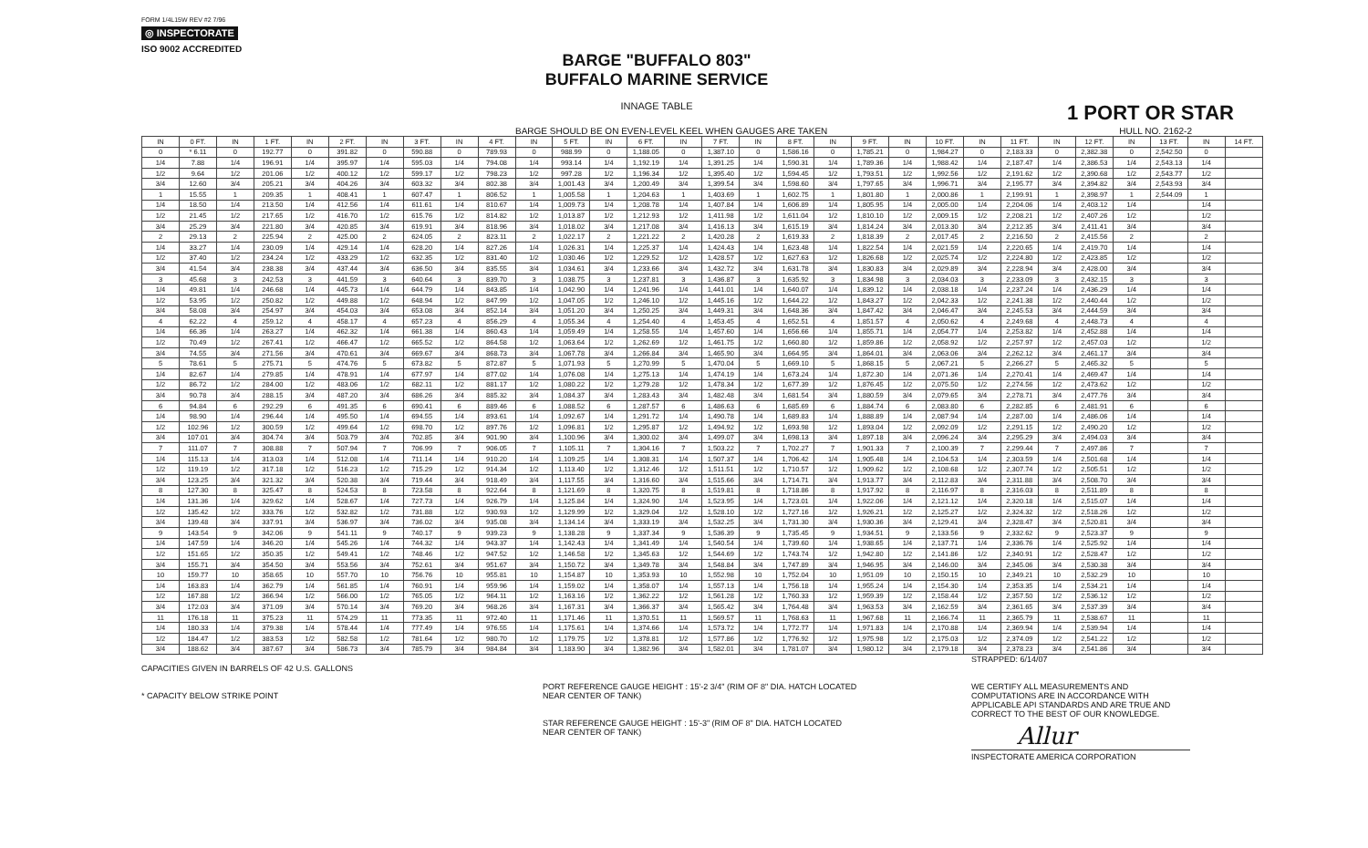FORM 1/4L15W REV #2 7/96
◎ INSPECTORATE
ISO 9002 ACCREDITED
BARGE "BUFFALO 803"
BUFFALO MARINE SERVICE
INNAGE TABLE
1 PORT OR STAR
BARGE SHOULD BE ON EVEN-LEVEL KEEL WHEN GAUGES ARE TAKEN HULL NO. 2162-2
| IN | 0 FT. | IN | 1 FT. | IN | 2 FT. | IN | 3 FT. | IN | 4 FT. | IN | 5 FT. | IN | 6 FT. | IN | 7 FT. | IN | 8 FT. | IN | 9 FT. | IN | 10 FT. | IN | 11 FT. | IN | 12 FT. | IN | 13 FT. | IN | 14 FT. |
| --- | --- | --- | --- | --- | --- | --- | --- | --- | --- | --- | --- | --- | --- | --- | --- | --- | --- | --- | --- | --- | --- | --- | --- | --- | --- | --- | --- | --- | --- |
| 0 | * 6.11 | 0 | 192.77 | 0 | 391.82 | 0 | 590.88 | 0 | 789.93 | 0 | 988.99 | 0 | 1,188.05 | 0 | 1,387.10 | 0 | 1,586.16 | 0 | 1,785.21 | 0 | 1,984.27 | 0 | 2,183.33 | 0 | 2,382.38 | 0 | 2,542.50 | 0 | |
| 1/4 | 7.88 | 1/4 | 196.91 | 1/4 | 395.97 | 1/4 | 595.03 | 1/4 | 794.08 | 1/4 | 993.14 | 1/4 | 1,192.19 | 1/4 | 1,391.25 | 1/4 | 1,590.31 | 1/4 | 1,789.36 | 1/4 | 1,988.42 | 1/4 | 2,187.47 | 1/4 | 2,386.53 | 1/4 | 2,543.13 | 1/4 | |
| 1/2 | 9.64 | 1/2 | 201.06 | 1/2 | 400.12 | 1/2 | 599.17 | 1/2 | 798.23 | 1/2 | 997.28 | 1/2 | 1,196.34 | 1/2 | 1,395.40 | 1/2 | 1,594.45 | 1/2 | 1,793.51 | 1/2 | 1,992.56 | 1/2 | 2,191.62 | 1/2 | 2,390.68 | 1/2 | 2,543.77 | 1/2 | |
| 3/4 | 12.60 | 3/4 | 205.21 | 3/4 | 404.26 | 3/4 | 603.32 | 3/4 | 802.38 | 3/4 | 1,001.43 | 3/4 | 1,200.49 | 3/4 | 1,399.54 | 3/4 | 1,598.60 | 3/4 | 1,797.65 | 3/4 | 1,996.71 | 3/4 | 2,195.77 | 3/4 | 2,394.82 | 3/4 | 2,543.93 | 3/4 | |
| 1 | 15.55 | 1 | 209.35 | 1 | 408.41 | 1 | 607.47 | 1 | 806.52 | 1 | 1,005.58 | 1 | 1,204.63 | 1 | 1,403.69 | 1 | 1,602.75 | 1 | 1,801.80 | 1 | 2,000.86 | 1 | 2,199.91 | 1 | 2,398.97 | 1 | 2,544.09 | 1 | |
| 1/4 | 18.50 | 1/4 | 213.50 | 1/4 | 412.56 | 1/4 | 611.61 | 1/4 | 810.67 | 1/4 | 1,009.73 | 1/4 | 1,208.78 | 1/4 | 1,407.84 | 1/4 | 1,606.89 | 1/4 | 1,805.95 | 1/4 | 2,005.00 | 1/4 | 2,204.06 | 1/4 | 2,403.12 | 1/4 | | 1/4 | |
| 1/2 | 21.45 | 1/2 | 217.65 | 1/2 | 416.70 | 1/2 | 615.76 | 1/2 | 814.82 | 1/2 | 1,013.87 | 1/2 | 1,212.93 | 1/2 | 1,411.98 | 1/2 | 1,611.04 | 1/2 | 1,810.10 | 1/2 | 2,009.15 | 1/2 | 2,208.21 | 1/2 | 2,407.26 | 1/2 | | 1/2 | |
| 3/4 | 25.29 | 3/4 | 221.80 | 3/4 | 420.85 | 3/4 | 619.91 | 3/4 | 818.96 | 3/4 | 1,018.02 | 3/4 | 1,217.08 | 3/4 | 1,416.13 | 3/4 | 1,615.19 | 3/4 | 1,814.24 | 3/4 | 2,013.30 | 3/4 | 2,212.35 | 3/4 | 2,411.41 | 3/4 | | 3/4 | |
| 2 | 29.13 | 2 | 225.94 | 2 | 425.00 | 2 | 624.05 | 2 | 823.11 | 2 | 1,022.17 | 2 | 1,221.22 | 2 | 1,420.28 | 2 | 1,619.33 | 2 | 1,818.39 | 2 | 2,017.45 | 2 | 2,216.50 | 2 | 2,415.56 | 2 | | 2 | |
| 1/4 | 33.27 | 1/4 | 230.09 | 1/4 | 429.14 | 1/4 | 628.20 | 1/4 | 827.26 | 1/4 | 1,026.31 | 1/4 | 1,225.37 | 1/4 | 1,424.43 | 1/4 | 1,623.48 | 1/4 | 1,822.54 | 1/4 | 2,021.59 | 1/4 | 2,220.65 | 1/4 | 2,419.70 | 1/4 | | 1/4 | |
| 1/2 | 37.40 | 1/2 | 234.24 | 1/2 | 433.29 | 1/2 | 632.35 | 1/2 | 831.40 | 1/2 | 1,030.46 | 1/2 | 1,229.52 | 1/2 | 1,428.57 | 1/2 | 1,627.63 | 1/2 | 1,826.68 | 1/2 | 2,025.74 | 1/2 | 2,224.80 | 1/2 | 2,423.85 | 1/2 | | 1/2 | |
| 3/4 | 41.54 | 3/4 | 238.38 | 3/4 | 437.44 | 3/4 | 636.50 | 3/4 | 835.55 | 3/4 | 1,034.61 | 3/4 | 1,233.66 | 3/4 | 1,432.72 | 3/4 | 1,631.78 | 3/4 | 1,830.83 | 3/4 | 2,029.89 | 3/4 | 2,228.94 | 3/4 | 2,428.00 | 3/4 | | 3/4 | |
| 3 | 45.68 | 3 | 242.53 | 3 | 441.59 | 3 | 640.64 | 3 | 839.70 | 3 | 1,038.75 | 3 | 1,237.81 | 3 | 1,436.87 | 3 | 1,635.92 | 3 | 1,834.98 | 3 | 2,034.03 | 3 | 2,233.09 | 3 | 2,432.15 | 3 | | 3 | |
| 1/4 | 49.81 | 1/4 | 246.68 | 1/4 | 445.73 | 1/4 | 644.79 | 1/4 | 843.85 | 1/4 | 1,042.90 | 1/4 | 1,241.96 | 1/4 | 1,441.01 | 1/4 | 1,640.07 | 1/4 | 1,839.12 | 1/4 | 2,038.18 | 1/4 | 2,237.24 | 1/4 | 2,436.29 | 1/4 | | 1/4 | |
| 1/2 | 53.95 | 1/2 | 250.82 | 1/2 | 449.88 | 1/2 | 648.94 | 1/2 | 847.99 | 1/2 | 1,047.05 | 1/2 | 1,246.10 | 1/2 | 1,445.16 | 1/2 | 1,644.22 | 1/2 | 1,843.27 | 1/2 | 2,042.33 | 1/2 | 2,241.38 | 1/2 | 2,440.44 | 1/2 | | 1/2 | |
| 3/4 | 58.08 | 3/4 | 254.97 | 3/4 | 454.03 | 3/4 | 653.08 | 3/4 | 852.14 | 3/4 | 1,051.20 | 3/4 | 1,250.25 | 3/4 | 1,449.31 | 3/4 | 1,648.36 | 3/4 | 1,847.42 | 3/4 | 2,046.47 | 3/4 | 2,245.53 | 3/4 | 2,444.59 | 3/4 | | 3/4 | |
| 4 | 62.22 | 4 | 259.12 | 4 | 458.17 | 4 | 657.23 | 4 | 856.29 | 4 | 1,055.34 | 4 | 1,254.40 | 4 | 1,453.45 | 4 | 1,652.51 | 4 | 1,851.57 | 4 | 2,050.62 | 4 | 2,249.68 | 4 | 2,448.73 | 4 | | 4 | |
| 1/4 | 66.36 | 1/4 | 263.27 | 1/4 | 462.32 | 1/4 | 661.38 | 1/4 | 860.43 | 1/4 | 1,059.49 | 1/4 | 1,258.55 | 1/4 | 1,457.60 | 1/4 | 1,656.66 | 1/4 | 1,855.71 | 1/4 | 2,054.77 | 1/4 | 2,253.82 | 1/4 | 2,452.88 | 1/4 | | 1/4 | |
| 1/2 | 70.49 | 1/2 | 267.41 | 1/2 | 466.47 | 1/2 | 665.52 | 1/2 | 864.58 | 1/2 | 1,063.64 | 1/2 | 1,262.69 | 1/2 | 1,461.75 | 1/2 | 1,660.80 | 1/2 | 1,859.86 | 1/2 | 2,058.92 | 1/2 | 2,257.97 | 1/2 | 2,457.03 | 1/2 | | 1/2 | |
| 3/4 | 74.55 | 3/4 | 271.56 | 3/4 | 470.61 | 3/4 | 669.67 | 3/4 | 868.73 | 3/4 | 1,067.78 | 3/4 | 1,266.84 | 3/4 | 1,465.90 | 3/4 | 1,664.95 | 3/4 | 1,864.01 | 3/4 | 2,063.06 | 3/4 | 2,262.12 | 3/4 | 2,461.17 | 3/4 | | 3/4 | |
| 5 | 78.61 | 5 | 275.71 | 5 | 474.76 | 5 | 673.82 | 5 | 872.87 | 5 | 1,071.93 | 5 | 1,270.99 | 5 | 1,470.04 | 5 | 1,669.10 | 5 | 1,868.15 | 5 | 2,067.21 | 5 | 2,266.27 | 5 | 2,465.32 | 5 | | 5 | |
| 1/4 | 82.67 | 1/4 | 279.85 | 1/4 | 478.91 | 1/4 | 677.97 | 1/4 | 877.02 | 1/4 | 1,076.08 | 1/4 | 1,275.13 | 1/4 | 1,474.19 | 1/4 | 1,673.24 | 1/4 | 1,872.30 | 1/4 | 2,071.36 | 1/4 | 2,270.41 | 1/4 | 2,469.47 | 1/4 | | 1/4 | |
| 1/2 | 86.72 | 1/2 | 284.00 | 1/2 | 483.06 | 1/2 | 682.11 | 1/2 | 881.17 | 1/2 | 1,080.22 | 1/2 | 1,279.28 | 1/2 | 1,478.34 | 1/2 | 1,677.39 | 1/2 | 1,876.45 | 1/2 | 2,075.50 | 1/2 | 2,274.56 | 1/2 | 2,473.62 | 1/2 | | 1/2 | |
| 3/4 | 90.78 | 3/4 | 288.15 | 3/4 | 487.20 | 3/4 | 686.26 | 3/4 | 885.32 | 3/4 | 1,084.37 | 3/4 | 1,283.43 | 3/4 | 1,482.48 | 3/4 | 1,681.54 | 3/4 | 1,880.59 | 3/4 | 2,079.65 | 3/4 | 2,278.71 | 3/4 | 2,477.76 | 3/4 | | 3/4 | |
| 6 | 94.84 | 6 | 292.29 | 6 | 491.35 | 6 | 690.41 | 6 | 889.46 | 6 | 1,088.52 | 6 | 1,287.57 | 6 | 1,486.63 | 6 | 1,685.69 | 6 | 1,884.74 | 6 | 2,083.80 | 6 | 2,282.85 | 6 | 2,481.91 | 6 | | 6 | |
| 1/4 | 98.90 | 1/4 | 296.44 | 1/4 | 495.50 | 1/4 | 694.55 | 1/4 | 893.61 | 1/4 | 1,092.67 | 1/4 | 1,291.72 | 1/4 | 1,490.78 | 1/4 | 1,689.83 | 1/4 | 1,888.89 | 1/4 | 2,087.94 | 1/4 | 2,287.00 | 1/4 | 2,486.06 | 1/4 | | 1/4 | |
| 1/2 | 102.96 | 1/2 | 300.59 | 1/2 | 499.64 | 1/2 | 698.70 | 1/2 | 897.76 | 1/2 | 1,096.81 | 1/2 | 1,295.87 | 1/2 | 1,494.92 | 1/2 | 1,693.98 | 1/2 | 1,893.04 | 1/2 | 2,092.09 | 1/2 | 2,291.15 | 1/2 | 2,490.20 | 1/2 | | 1/2 | |
| 3/4 | 107.01 | 3/4 | 304.74 | 3/4 | 503.79 | 3/4 | 702.85 | 3/4 | 901.90 | 3/4 | 1,100.96 | 3/4 | 1,300.02 | 3/4 | 1,499.07 | 3/4 | 1,698.13 | 3/4 | 1,897.18 | 3/4 | 2,096.24 | 3/4 | 2,295.29 | 3/4 | 2,494.03 | 3/4 | | 3/4 | |
| 7 | 111.07 | 7 | 308.88 | 7 | 507.94 | 7 | 706.99 | 7 | 906.05 | 7 | 1,105.11 | 7 | 1,304.16 | 7 | 1,503.22 | 7 | 1,702.27 | 7 | 1,901.33 | 7 | 2,100.39 | 7 | 2,299.44 | 7 | 2,497.86 | 7 | | 7 | |
| 1/4 | 115.13 | 1/4 | 313.03 | 1/4 | 512.08 | 1/4 | 711.14 | 1/4 | 910.20 | 1/4 | 1,109.25 | 1/4 | 1,308.31 | 1/4 | 1,507.37 | 1/4 | 1,706.42 | 1/4 | 1,905.48 | 1/4 | 2,104.53 | 1/4 | 2,303.59 | 1/4 | 2,501.68 | 1/4 | | 1/4 | |
| 1/2 | 119.19 | 1/2 | 317.18 | 1/2 | 516.23 | 1/2 | 715.29 | 1/2 | 914.34 | 1/2 | 1,113.40 | 1/2 | 1,312.46 | 1/2 | 1,511.51 | 1/2 | 1,710.57 | 1/2 | 1,909.62 | 1/2 | 2,108.68 | 1/2 | 2,307.74 | 1/2 | 2,505.51 | 1/2 | | 1/2 | |
| 3/4 | 123.25 | 3/4 | 321.32 | 3/4 | 520.38 | 3/4 | 719.44 | 3/4 | 918.49 | 3/4 | 1,117.55 | 3/4 | 1,316.60 | 3/4 | 1,515.66 | 3/4 | 1,714.71 | 3/4 | 1,913.77 | 3/4 | 2,112.83 | 3/4 | 2,311.88 | 3/4 | 2,508.70 | 3/4 | | 3/4 | |
| 8 | 127.30 | 8 | 325.47 | 8 | 524.53 | 8 | 723.58 | 8 | 922.64 | 8 | 1,121.69 | 8 | 1,320.75 | 8 | 1,519.81 | 8 | 1,718.86 | 8 | 1,917.92 | 8 | 2,116.97 | 8 | 2,316.03 | 8 | 2,511.89 | 8 | | 8 | |
| 1/4 | 131.36 | 1/4 | 329.62 | 1/4 | 528.67 | 1/4 | 727.73 | 1/4 | 926.79 | 1/4 | 1,125.84 | 1/4 | 1,324.90 | 1/4 | 1,523.95 | 1/4 | 1,723.01 | 1/4 | 1,922.06 | 1/4 | 2,121.12 | 1/4 | 2,320.18 | 1/4 | 2,515.07 | 1/4 | | 1/4 | |
| 1/2 | 135.42 | 1/2 | 333.76 | 1/2 | 532.82 | 1/2 | 731.88 | 1/2 | 930.93 | 1/2 | 1,129.99 | 1/2 | 1,329.04 | 1/2 | 1,528.10 | 1/2 | 1,727.16 | 1/2 | 1,926.21 | 1/2 | 2,125.27 | 1/2 | 2,324.32 | 1/2 | 2,518.26 | 1/2 | | 1/2 | |
| 3/4 | 139.48 | 3/4 | 337.91 | 3/4 | 536.97 | 3/4 | 736.02 | 3/4 | 935.08 | 3/4 | 1,134.14 | 3/4 | 1,333.19 | 3/4 | 1,532.25 | 3/4 | 1,731.30 | 3/4 | 1,930.36 | 3/4 | 2,129.41 | 3/4 | 2,328.47 | 3/4 | 2,520.81 | 3/4 | | 3/4 | |
| 9 | 143.54 | 9 | 342.06 | 9 | 541.11 | 9 | 740.17 | 9 | 939.23 | 9 | 1,138.28 | 9 | 1,337.34 | 9 | 1,536.39 | 9 | 1,735.45 | 9 | 1,934.51 | 9 | 2,133.56 | 9 | 2,332.62 | 9 | 2,523.37 | 9 | | 9 | |
| 1/4 | 147.59 | 1/4 | 346.20 | 1/4 | 545.26 | 1/4 | 744.32 | 1/4 | 943.37 | 1/4 | 1,142.43 | 1/4 | 1,341.49 | 1/4 | 1,540.54 | 1/4 | 1,739.60 | 1/4 | 1,938.65 | 1/4 | 2,137.71 | 1/4 | 2,336.76 | 1/4 | 2,525.92 | 1/4 | | 1/4 | |
| 1/2 | 151.65 | 1/2 | 350.35 | 1/2 | 549.41 | 1/2 | 748.46 | 1/2 | 947.52 | 1/2 | 1,146.58 | 1/2 | 1,345.63 | 1/2 | 1,544.69 | 1/2 | 1,743.74 | 1/2 | 1,942.80 | 1/2 | 2,141.86 | 1/2 | 2,340.91 | 1/2 | 2,528.47 | 1/2 | | 1/2 | |
| 3/4 | 155.71 | 3/4 | 354.50 | 3/4 | 553.56 | 3/4 | 752.61 | 3/4 | 951.67 | 3/4 | 1,150.72 | 3/4 | 1,349.78 | 3/4 | 1,548.84 | 3/4 | 1,747.89 | 3/4 | 1,946.95 | 3/4 | 2,146.00 | 3/4 | 2,345.06 | 3/4 | 2,530.38 | 3/4 | | 3/4 | |
| 10 | 159.77 | 10 | 358.65 | 10 | 557.70 | 10 | 756.76 | 10 | 955.81 | 10 | 1,154.87 | 10 | 1,353.93 | 10 | 1,552.98 | 10 | 1,752.04 | 10 | 1,951.09 | 10 | 2,150.15 | 10 | 2,349.21 | 10 | 2,532.29 | 10 | | 10 | |
| 1/4 | 163.83 | 1/4 | 362.79 | 1/4 | 561.85 | 1/4 | 760.91 | 1/4 | 959.96 | 1/4 | 1,159.02 | 1/4 | 1,358.07 | 1/4 | 1,557.13 | 1/4 | 1,756.18 | 1/4 | 1,955.24 | 1/4 | 2,154.30 | 1/4 | 2,353.35 | 1/4 | 2,534.21 | 1/4 | | 1/4 | |
| 1/2 | 167.88 | 1/2 | 366.94 | 1/2 | 566.00 | 1/2 | 765.05 | 1/2 | 964.11 | 1/2 | 1,163.16 | 1/2 | 1,362.22 | 1/2 | 1,561.28 | 1/2 | 1,760.33 | 1/2 | 1,959.39 | 1/2 | 2,158.44 | 1/2 | 2,357.50 | 1/2 | 2,536.12 | 1/2 | | 1/2 | |
| 3/4 | 172.03 | 3/4 | 371.09 | 3/4 | 570.14 | 3/4 | 769.20 | 3/4 | 968.26 | 3/4 | 1,167.31 | 3/4 | 1,366.37 | 3/4 | 1,565.42 | 3/4 | 1,764.48 | 3/4 | 1,963.53 | 3/4 | 2,162.59 | 3/4 | 2,361.65 | 3/4 | 2,537.39 | 3/4 | | 3/4 | |
| 11 | 176.18 | 11 | 375.23 | 11 | 574.29 | 11 | 773.35 | 11 | 972.40 | 11 | 1,171.46 | 11 | 1,370.51 | 11 | 1,569.57 | 11 | 1,768.63 | 11 | 1,967.68 | 11 | 2,166.74 | 11 | 2,365.79 | 11 | 2,538.67 | 11 | | 11 | |
| 1/4 | 180.33 | 1/4 | 379.38 | 1/4 | 578.44 | 1/4 | 777.49 | 1/4 | 976.55 | 1/4 | 1,175.61 | 1/4 | 1,374.66 | 1/4 | 1,573.72 | 1/4 | 1,772.77 | 1/4 | 1,971.83 | 1/4 | 2,170.88 | 1/4 | 2,369.94 | 1/4 | 2,539.94 | 1/4 | | 1/4 | |
| 1/2 | 184.47 | 1/2 | 383.53 | 1/2 | 582.58 | 1/2 | 781.64 | 1/2 | 980.70 | 1/2 | 1,179.75 | 1/2 | 1,378.81 | 1/2 | 1,577.86 | 1/2 | 1,776.92 | 1/2 | 1,975.98 | 1/2 | 2,175.03 | 1/2 | 2,374.09 | 1/2 | 2,541.22 | 1/2 | | 1/2 | |
| 3/4 | 188.62 | 3/4 | 387.67 | 3/4 | 586.73 | 3/4 | 785.79 | 3/4 | 984.84 | 3/4 | 1,183.90 | 3/4 | 1,382.96 | 3/4 | 1,582.01 | 3/4 | 1,781.07 | 3/4 | 1,980.12 | 3/4 | 2,179.18 | 3/4 | 2,378.23 | 3/4 | 2,541.86 | 3/4 | | 3/4 | |
CAPACITIES GIVEN IN BARRELS OF 42 U.S. GALLONS
* CAPACITY BELOW STRIKE POINT
PORT REFERENCE GAUGE HEIGHT : 15'-2 3/4" (RIM OF 8" DIA. HATCH LOCATED
NEAR CENTER OF TANK)
STAR REFERENCE GAUGE HEIGHT : 15'-3" (RIM OF 8" DIA. HATCH LOCATED
NEAR CENTER OF TANK)
STRAPPED: 6/14/07
WE CERTIFY ALL MEASUREMENTS AND COMPUTATIONS ARE IN ACCORDANCE WITH APPLICABLE API STANDARDS AND ARE TRUE AND CORRECT TO THE BEST OF OUR KNOWLEDGE.
Allur
INSPECTORATE AMERICA CORPORATION